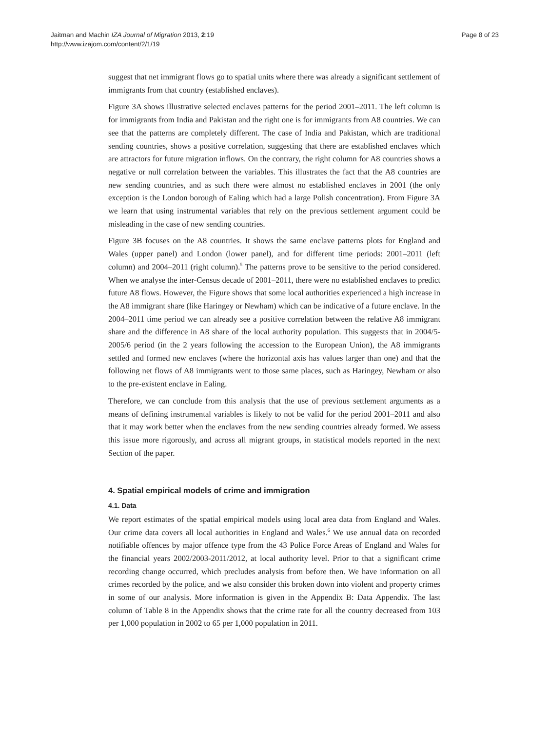Jaitman and Machin IZA Journal of Migration 2013, 2:19
http://www.izajom.com/content/2/1/19
Page 8 of 23
suggest that net immigrant flows go to spatial units where there was already a significant settlement of immigrants from that country (established enclaves).
Figure 3A shows illustrative selected enclaves patterns for the period 2001–2011. The left column is for immigrants from India and Pakistan and the right one is for immigrants from A8 countries. We can see that the patterns are completely different. The case of India and Pakistan, which are traditional sending countries, shows a positive correlation, suggesting that there are established enclaves which are attractors for future migration inflows. On the contrary, the right column for A8 countries shows a negative or null correlation between the variables. This illustrates the fact that the A8 countries are new sending countries, and as such there were almost no established enclaves in 2001 (the only exception is the London borough of Ealing which had a large Polish concentration). From Figure 3A we learn that using instrumental variables that rely on the previous settlement argument could be misleading in the case of new sending countries.
Figure 3B focuses on the A8 countries. It shows the same enclave patterns plots for England and Wales (upper panel) and London (lower panel), and for different time periods: 2001–2011 (left column) and 2004–2011 (right column).<sup>5</sup> The patterns prove to be sensitive to the period considered. When we analyse the inter-Census decade of 2001–2011, there were no established enclaves to predict future A8 flows. However, the Figure shows that some local authorities experienced a high increase in the A8 immigrant share (like Haringey or Newham) which can be indicative of a future enclave. In the 2004–2011 time period we can already see a positive correlation between the relative A8 immigrant share and the difference in A8 share of the local authority population. This suggests that in 2004/5-2005/6 period (in the 2 years following the accession to the European Union), the A8 immigrants settled and formed new enclaves (where the horizontal axis has values larger than one) and that the following net flows of A8 immigrants went to those same places, such as Haringey, Newham or also to the pre-existent enclave in Ealing.
Therefore, we can conclude from this analysis that the use of previous settlement arguments as a means of defining instrumental variables is likely to not be valid for the period 2001–2011 and also that it may work better when the enclaves from the new sending countries already formed. We assess this issue more rigorously, and across all migrant groups, in statistical models reported in the next Section of the paper.
4. Spatial empirical models of crime and immigration
4.1. Data
We report estimates of the spatial empirical models using local area data from England and Wales. Our crime data covers all local authorities in England and Wales.<sup>6</sup> We use annual data on recorded notifiable offences by major offence type from the 43 Police Force Areas of England and Wales for the financial years 2002/2003-2011/2012, at local authority level. Prior to that a significant crime recording change occurred, which precludes analysis from before then. We have information on all crimes recorded by the police, and we also consider this broken down into violent and property crimes in some of our analysis. More information is given in the Appendix B: Data Appendix. The last column of Table 8 in the Appendix shows that the crime rate for all the country decreased from 103 per 1,000 population in 2002 to 65 per 1,000 population in 2011.